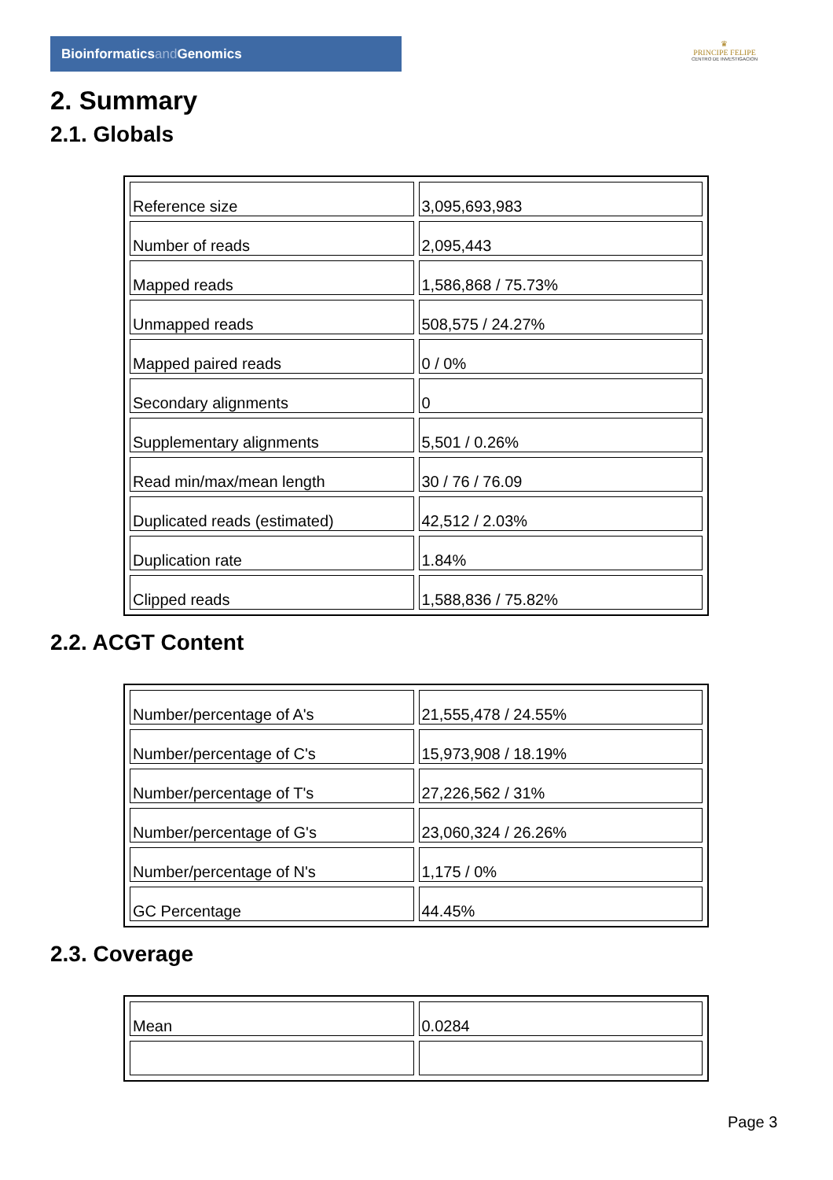Bioinformaticsand Genomics
♛
PRINCIPE FELIPE
CENTRO DE INVESTIGACION
2. Summary
2.1. Globals
| Reference size | 3,095,693,983 |
| Number of reads | 2,095,443 |
| Mapped reads | 1,586,868 / 75.73% |
| Unmapped reads | 508,575 / 24.27% |
| Mapped paired reads | 0 / 0% |
| Secondary alignments | 0 |
| Supplementary alignments | 5,501 / 0.26% |
| Read min/max/mean length | 30 / 76 / 76.09 |
| Duplicated reads (estimated) | 42,512 / 2.03% |
| Duplication rate | 1.84% |
| Clipped reads | 1,588,836 / 75.82% |
2.2. ACGT Content
| Number/percentage of A's | 21,555,478 / 24.55% |
| Number/percentage of C's | 15,973,908 / 18.19% |
| Number/percentage of T's | 27,226,562 / 31% |
| Number/percentage of G's | 23,060,324 / 26.26% |
| Number/percentage of N's | 1,175 / 0% |
| GC Percentage | 44.45% |
2.3. Coverage
| Mean | 0.0284 |
Page 3